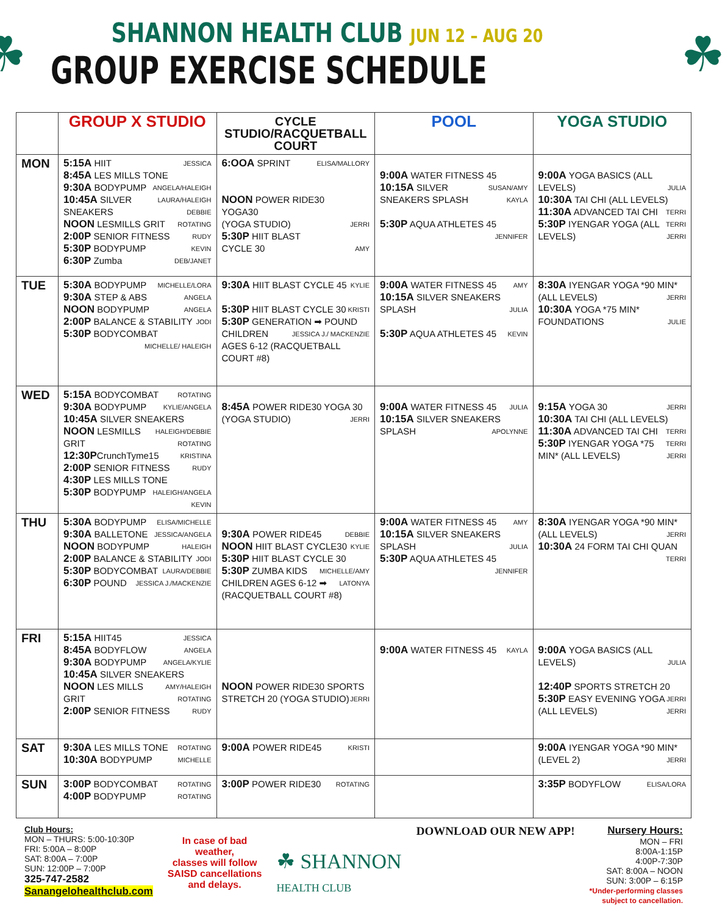☘
SHANNON HEALTH CLUB JUN 12 – AUG 20
GROUP EXERCISE SCHEDULE
☘
| | GROUP X STUDIO | CYCLE STUDIO/RACQUETBALL COURT | POOL | YOGA STUDIO |
| --- | --- | --- | --- | --- |
| MON | 5:15A HIIT JESSICA 8:45A LES MILLS TONE ANGELA/HALEIGH 9:30A BODYPUMP LAURA/HALEIGH 10:45A SILVER SNEAKERS DEBBIE NOON LESMILLS GRIT ROTATING 2:00P SENIOR FITNESS RUDY 5:30P BODYPUMP KEVIN 6:30P Zumba DEB/JANET | 6:OOA SPRINT ELISA/MALLORY NOON POWER RIDE30 YOGA30 (YOGA STUDIO) JERRI 5:30P HIIT BLAST CYCLE 30 AMY | 9:00A WATER FITNESS 45 SUSAN/AMY 10:15A SILVER SNEAKERS SPLASH KAYLA 5:30P AQUA ATHLETES 45 JENNIFER | 9:00A YOGA BASICS (ALL LEVELS) JULIA 10:30A TAI CHI (ALL LEVELS) TERRI 11:30A ADVANCED TAI CHI TERRI 5:30P IYENGAR YOGA (ALL LEVELS) JERRI |
| TUE | 5:30A BODYPUMP MICHELLE/LORA 9:30A STEP & ABS ANGELA NOON BODYPUMP ANGELA 2:00P BALANCE & STABILITY JODI 5:30P BODYCOMBAT MICHELLE/ HALEIGH | 9:30A HIIT BLAST CYCLE 45 KYLIE 5:30P HIIT BLAST CYCLE 30 KRISTI 5:30P GENERATION ➡ POUND JESSICA J./ MACKENZIE CHILDREN AGES 6-12 (RACQUETBALL COURT #8) | 9:00A WATER FITNESS 45 AMY 10:15A SILVER SNEAKERS SPLASH JULIA 5:30P AQUA ATHLETES 45 KEVIN | 8:30A IYENGAR YOGA *90 MIN* (ALL LEVELS) JERRI 10:30A YOGA *75 MIN* FOUNDATIONS JULIE |
| WED | 5:15A BODYCOMBAT ROTATING 9:30A BODYPUMP KYLIE/ANGELA 10:45A SILVER SNEAKERS HALEIGH/DEBBIE NOON LESMILLS GRIT ROTATING 12:30P CrunchTyme15 KRISTINA 2:00P SENIOR FITNESS RUDY 4:30P LES MILLS TONE HALEIGH/ANGELA 5:30P BODYPUMP KEVIN | 8:45A POWER RIDE30 YOGA 30 (YOGA STUDIO) JERRI | 9:00A WATER FITNESS 45 JULIA 10:15A SILVER SNEAKERS SPLASH APOLYNNE | 9:15A YOGA 30 JERRI 10:30A TAI CHI (ALL LEVELS) TERRI 11:30A ADVANCED TAI CHI TERRI 5:30P IYENGAR YOGA *75 MIN* (ALL LEVELS) JERRI |
| THU | 5:30A BODYPUMP ELISA/MICHELLE 9:30A BALLETONE JESSICA/ANGELA NOON BODYPUMP HALEIGH 2:00P BALANCE & STABILITY JODI 5:30P BODYCOMBAT LAURA/DEBBIE 6:30P POUND JESSICA J./MACKENZIE | 9:30A POWER RIDE45 DEBBIE NOON HIIT BLAST CYCLE30 KYLIE 5:30P HIIT BLAST CYCLE 30 MICHELLE/AMY 5:30P ZUMBA KIDS LATONYA CHILDREN AGES 6-12 ➡ (RACQUETBALL COURT #8) | 9:00A WATER FITNESS 45 AMY 10:15A SILVER SNEAKERS SPLASH JULIA 5:30P AQUA ATHLETES 45 JENNIFER | 8:30A IYENGAR YOGA *90 MIN* (ALL LEVELS) JERRI 10:30A 24 FORM TAI CHI QUAN TERRI |
| FRI | 5:15A HIIT45 JESSICA 8:45A BODYFLOW ANGELA 9:30A BODYPUMP ANGELA/KYLIE 10:45A SILVER SNEAKERS AMY/HALEIGH NOON LES MILLS GRIT ROTATING 2:00P SENIOR FITNESS RUDY | NOON POWER RIDE30 SPORTS STRETCH 20 (YOGA STUDIO) JERRI | 9:00A WATER FITNESS 45 KAYLA | 9:00A YOGA BASICS (ALL LEVELS) JULIA 12:40P SPORTS STRETCH 20 JERRI 5:30P EASY EVENING YOGA (ALL LEVELS) JERRI |
| SAT | 9:30A LES MILLS TONE ROTATING 10:30A BODYPUMP MICHELLE | 9:00A POWER RIDE45 KRISTI | | 9:00A IYENGAR YOGA *90 MIN* (LEVEL 2) JERRI |
| SUN | 3:00P BODYCOMBAT ROTATING 4:00P BODYPUMP ROTATING | 3:00P POWER RIDE30 ROTATING | | 3:35P BODYFLOW ELISA/LORA |
Club Hours:
MON – THURS: 5:00-10:30P
FRI: 5:00A – 8:00P
SAT: 8:00A – 7:00P
SUN: 12:00P – 7:00P
325-747-2582
Sanangelohealthclub.com
In case of bad
weather,
classes will follow
SAISD cancellations
and delays.
☘ SHANNON
HEALTH CLUB
DOWNLOAD OUR NEW APP! Nursery Hours:
MON – FRI
8:00A-1:15P
4:00P-7:30P
SAT: 8:00A – NOON
SUN: 3:00P – 6:15P
*Under-performing classes
subject to cancellation.